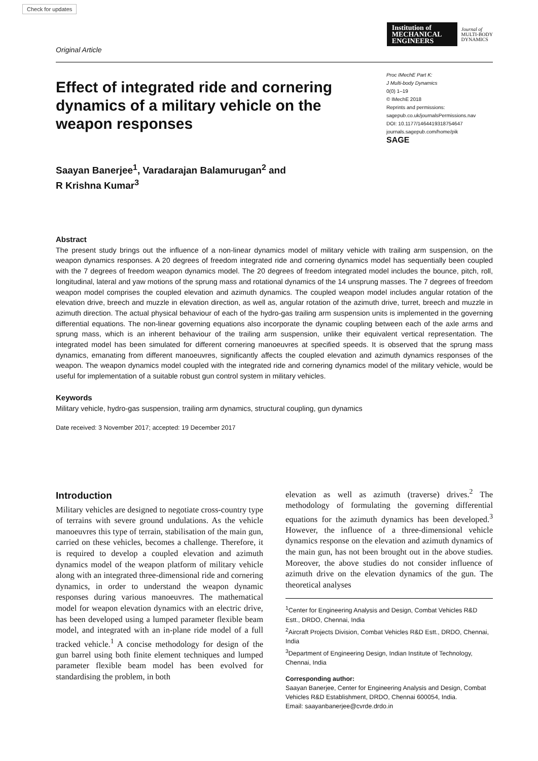Check for updates
Original Article
Institution of
MECHANICAL
ENGINEERS
Journal of
MULTI-BODY
DYNAMICS
Effect of integrated ride and cornering dynamics of a military vehicle on the weapon responses
Proc IMechE Part K:
J Multi-body Dynamics
0(0) 1–19
© IMechE 2018
Reprints and permissions:
sagepub.co.uk/journalsPermissions.nav
DOI: 10.1177/1464419318754647
journals.sagepub.com/home/pik
SAGE
Saayan Banerjee<sup>1</sup>, Varadarajan Balamurugan<sup>2</sup> and
R Krishna Kumar<sup>3</sup>
Abstract
The present study brings out the influence of a non-linear dynamics model of military vehicle with trailing arm suspension, on the weapon dynamics responses. A 20 degrees of freedom integrated ride and cornering dynamics model has sequentially been coupled with the 7 degrees of freedom weapon dynamics model. The 20 degrees of freedom integrated model includes the bounce, pitch, roll, longitudinal, lateral and yaw motions of the sprung mass and rotational dynamics of the 14 unsprung masses. The 7 degrees of freedom weapon model comprises the coupled elevation and azimuth dynamics. The coupled weapon model includes angular rotation of the elevation drive, breech and muzzle in elevation direction, as well as, angular rotation of the azimuth drive, turret, breech and muzzle in azimuth direction. The actual physical behaviour of each of the hydro-gas trailing arm suspension units is implemented in the governing differential equations. The non-linear governing equations also incorporate the dynamic coupling between each of the axle arms and sprung mass, which is an inherent behaviour of the trailing arm suspension, unlike their equivalent vertical representation. The integrated model has been simulated for different cornering manoeuvres at specified speeds. It is observed that the sprung mass dynamics, emanating from different manoeuvres, significantly affects the coupled elevation and azimuth dynamics responses of the weapon. The weapon dynamics model coupled with the integrated ride and cornering dynamics model of the military vehicle, would be useful for implementation of a suitable robust gun control system in military vehicles.
Keywords
Military vehicle, hydro-gas suspension, trailing arm dynamics, structural coupling, gun dynamics
Date received: 3 November 2017; accepted: 19 December 2017
Introduction
Military vehicles are designed to negotiate cross-country type of terrains with severe ground undulations. As the vehicle manoeuvres this type of terrain, stabilisation of the main gun, carried on these vehicles, becomes a challenge. Therefore, it is required to develop a coupled elevation and azimuth dynamics model of the weapon platform of military vehicle along with an integrated three-dimensional ride and cornering dynamics, in order to understand the weapon dynamic responses during various manoeuvres. The mathematical model for weapon elevation dynamics with an electric drive, has been developed using a lumped parameter flexible beam model, and integrated with an in-plane ride model of a full tracked vehicle.<sup>1</sup> A concise methodology for design of the gun barrel using both finite element techniques and lumped parameter flexible beam model has been evolved for standardising the problem, in both
elevation as well as azimuth (traverse) drives.<sup>2</sup> The methodology of formulating the governing differential equations for the azimuth dynamics has been developed.<sup>3</sup> However, the influence of a three-dimensional vehicle dynamics response on the elevation and azimuth dynamics of the main gun, has not been brought out in the above studies. Moreover, the above studies do not consider influence of azimuth drive on the elevation dynamics of the gun. The theoretical analyses
<sup>1</sup> Center for Engineering Analysis and Design, Combat Vehicles R&D Estt., DRDO, Chennai, India
<sup>2</sup> Aircraft Projects Division, Combat Vehicles R&D Estt., DRDO, Chennai, India
<sup>3</sup> Department of Engineering Design, Indian Institute of Technology, Chennai, India
Corresponding author:
Saayan Banerjee, Center for Engineering Analysis and Design, Combat Vehicles R&D Establishment, DRDO, Chennai 600054, India.
Email: saayanbanerjee@cvrde.drdo.in